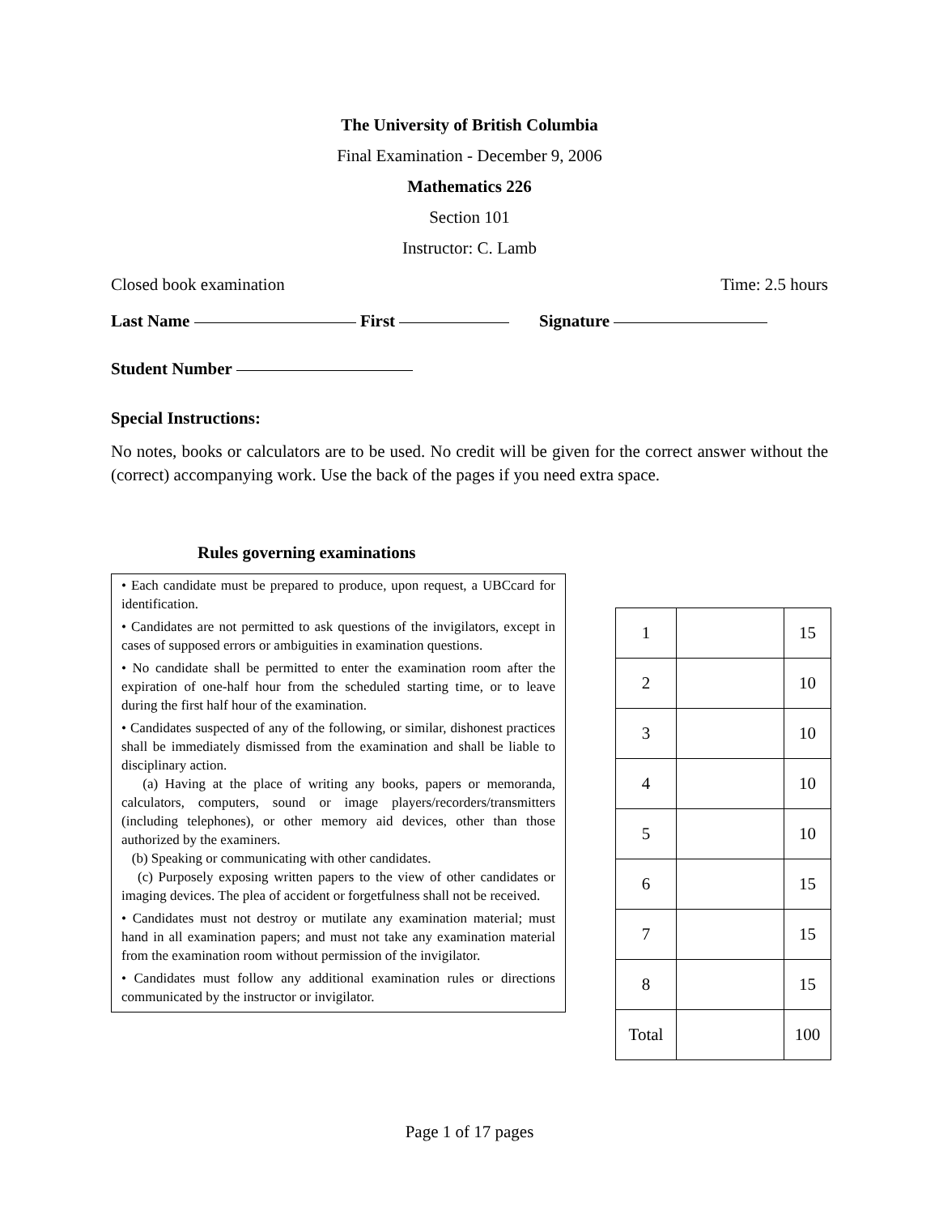The University of British Columbia
Final Examination - December 9, 2006
Mathematics 226
Section 101
Instructor: C. Lamb
Closed book examination Time: 2.5 hours
Last Name First Signature
Student Number
Special Instructions:
No notes, books or calculators are to be used. No credit will be given for the correct answer without the (correct) accompanying work. Use the back of the pages if you need extra space.
Rules governing examinations
• Each candidate must be prepared to produce, upon request, a UBCcard for identification.
• Candidates are not permitted to ask questions of the invigilators, except in cases of supposed errors or ambiguities in examination questions.
• No candidate shall be permitted to enter the examination room after the expiration of one-half hour from the scheduled starting time, or to leave during the first half hour of the examination.
• Candidates suspected of any of the following, or similar, dishonest practices shall be immediately dismissed from the examination and shall be liable to disciplinary action.
(a) Having at the place of writing any books, papers or memoranda, calculators, computers, sound or image players/recorders/transmitters (including telephones), or other memory aid devices, other than those authorized by the examiners.
(b) Speaking or communicating with other candidates.
(c) Purposely exposing written papers to the view of other candidates or imaging devices. The plea of accident or forgetfulness shall not be received.
• Candidates must not destroy or mutilate any examination material; must hand in all examination papers; and must not take any examination material from the examination room without permission of the invigilator.
• Candidates must follow any additional examination rules or directions communicated by the instructor or invigilator.
| 1 | | 15 |
| 2 | | 10 |
| 3 | | 10 |
| 4 | | 10 |
| 5 | | 10 |
| 6 | | 15 |
| 7 | | 15 |
| 8 | | 15 |
| Total | | 100 |
Page 1 of 17 pages